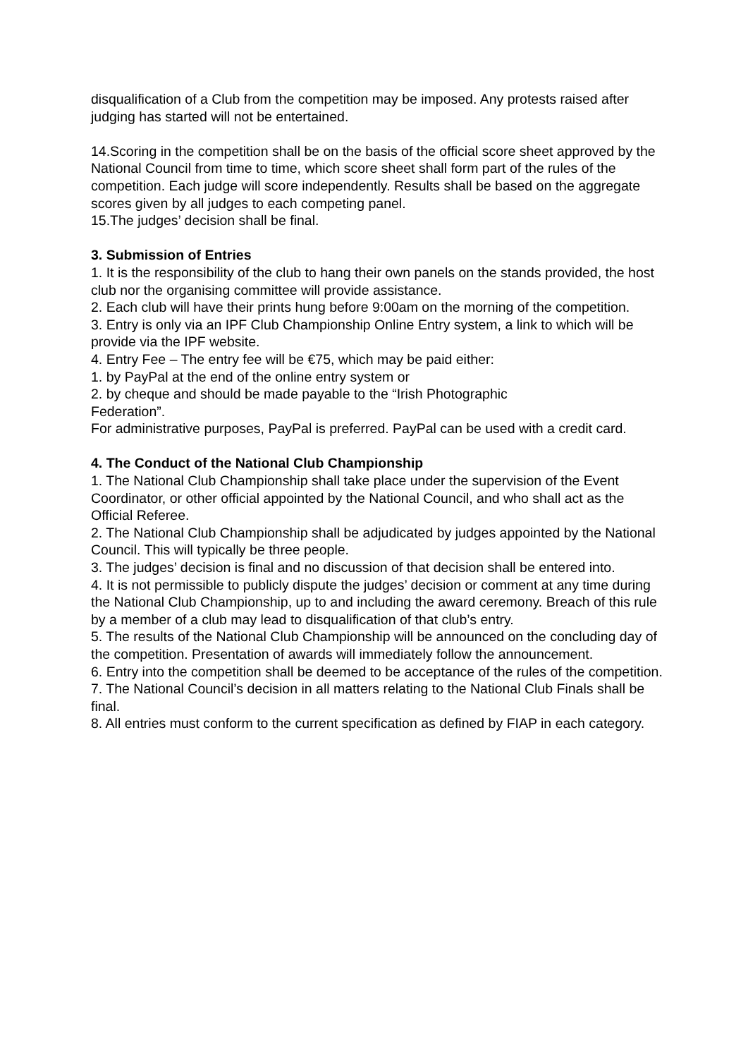disqualification of a Club from the competition may be imposed. Any protests raised after judging has started will not be entertained.
14.Scoring in the competition shall be on the basis of the official score sheet approved by the National Council from time to time, which score sheet shall form part of the rules of the competition. Each judge will score independently. Results shall be based on the aggregate scores given by all judges to each competing panel.
15.The judges’ decision shall be final.
3. Submission of Entries
1. It is the responsibility of the club to hang their own panels on the stands provided, the host club nor the organising committee will provide assistance.
2. Each club will have their prints hung before 9:00am on the morning of the competition.
3. Entry is only via an IPF Club Championship Online Entry system, a link to which will be provide via the IPF website.
4. Entry Fee – The entry fee will be €75, which may be paid either:
1. by PayPal at the end of the online entry system or
2. by cheque and should be made payable to the “Irish Photographic
Federation”.
For administrative purposes, PayPal is preferred. PayPal can be used with a credit card.
4. The Conduct of the National Club Championship
1. The National Club Championship shall take place under the supervision of the Event Coordinator, or other official appointed by the National Council, and who shall act as the Official Referee.
2. The National Club Championship shall be adjudicated by judges appointed by the National Council. This will typically be three people.
3. The judges’ decision is final and no discussion of that decision shall be entered into.
4. It is not permissible to publicly dispute the judges’ decision or comment at any time during the National Club Championship, up to and including the award ceremony. Breach of this rule by a member of a club may lead to disqualification of that club’s entry.
5. The results of the National Club Championship will be announced on the concluding day of the competition. Presentation of awards will immediately follow the announcement.
6. Entry into the competition shall be deemed to be acceptance of the rules of the competition.
7. The National Council’s decision in all matters relating to the National Club Finals shall be final.
8. All entries must conform to the current specification as defined by FIAP in each category.